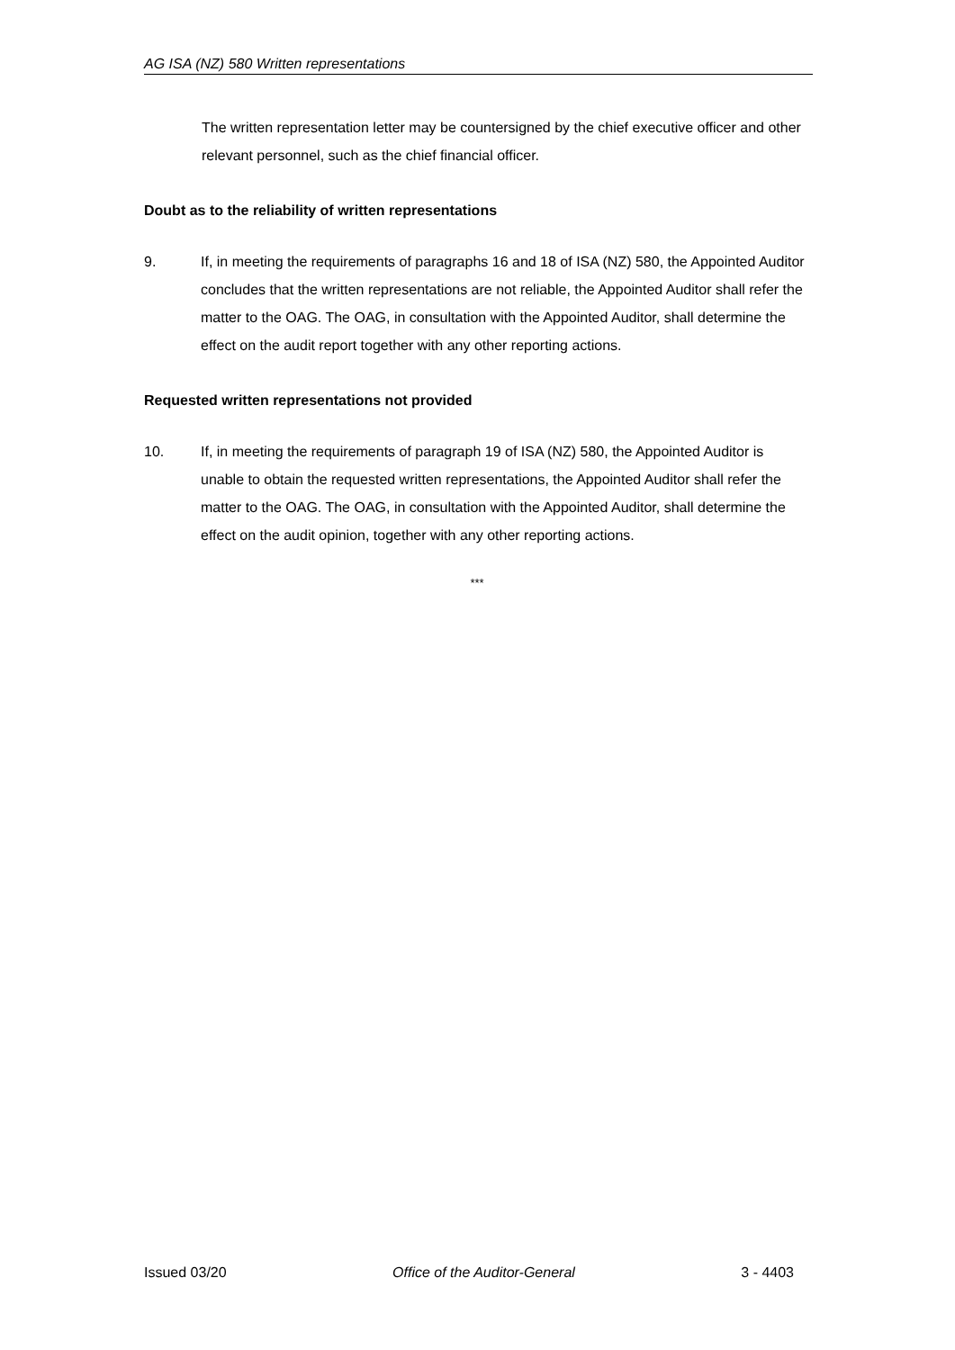AG ISA (NZ) 580 Written representations
The written representation letter may be countersigned by the chief executive officer and other relevant personnel, such as the chief financial officer.
Doubt as to the reliability of written representations
9. If, in meeting the requirements of paragraphs 16 and 18 of ISA (NZ) 580, the Appointed Auditor concludes that the written representations are not reliable, the Appointed Auditor shall refer the matter to the OAG. The OAG, in consultation with the Appointed Auditor, shall determine the effect on the audit report together with any other reporting actions.
Requested written representations not provided
10. If, in meeting the requirements of paragraph 19 of ISA (NZ) 580, the Appointed Auditor is unable to obtain the requested written representations, the Appointed Auditor shall refer the matter to the OAG. The OAG, in consultation with the Appointed Auditor, shall determine the effect on the audit opinion, together with any other reporting actions.
***
Issued 03/20 Office of the Auditor-General 3 - 4403